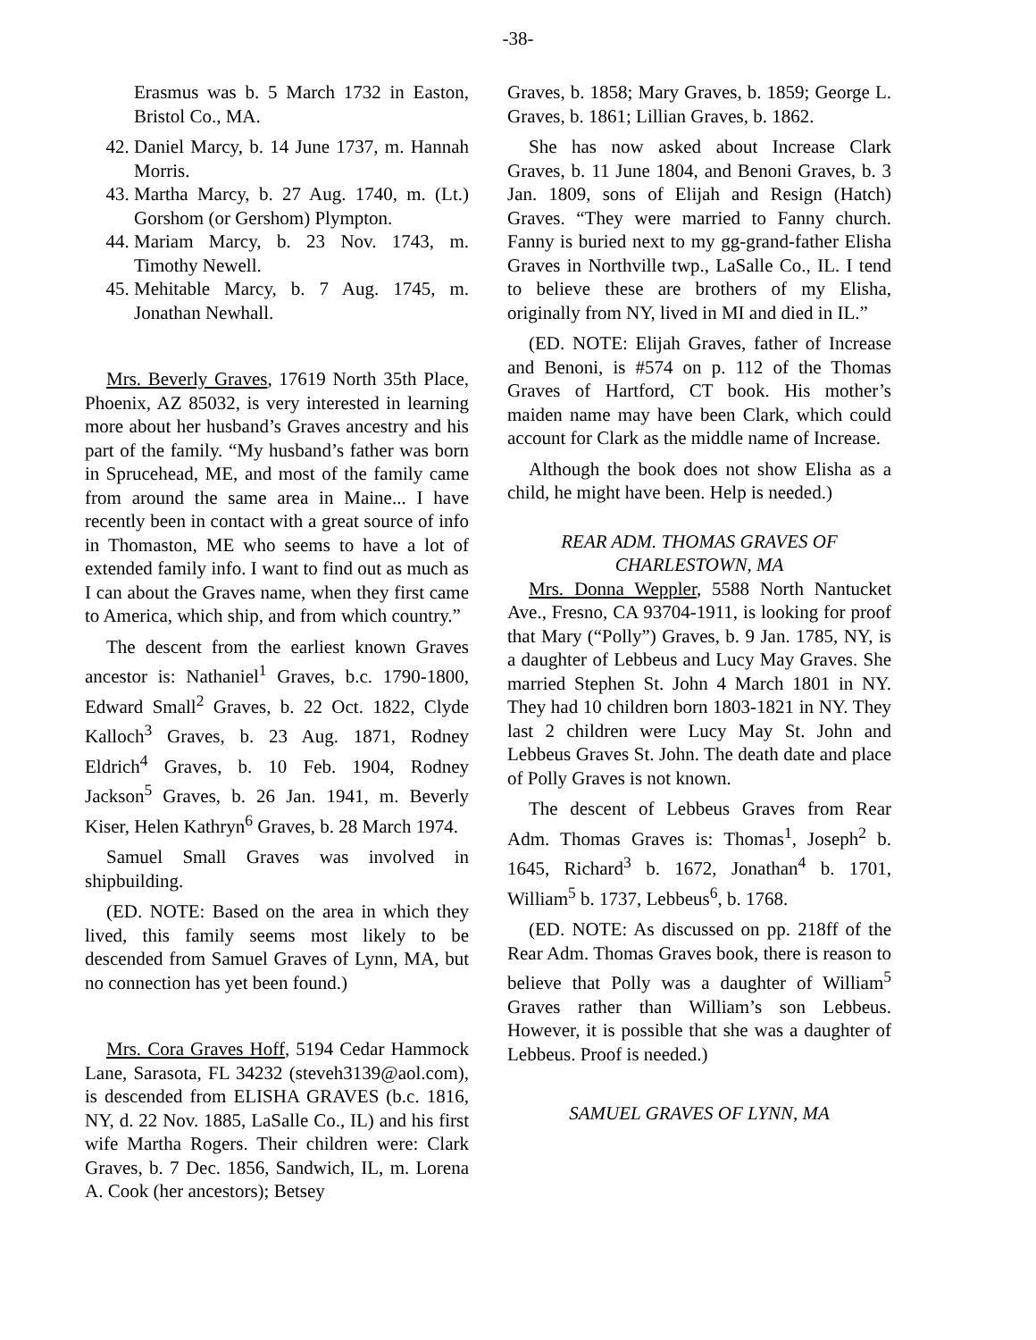-38-
Erasmus was b. 5 March 1732 in Easton, Bristol Co., MA.
42. Daniel Marcy, b. 14 June 1737, m. Hannah Morris.
43. Martha Marcy, b. 27 Aug. 1740, m. (Lt.) Gorshom (or Gershom) Plympton.
44. Mariam Marcy, b. 23 Nov. 1743, m. Timothy Newell.
45. Mehitable Marcy, b. 7 Aug. 1745, m. Jonathan Newhall.
Mrs. Beverly Graves, 17619 North 35th Place, Phoenix, AZ 85032, is very interested in learning more about her husband’s Graves ancestry and his part of the family. “My husband’s father was born in Sprucehead, ME, and most of the family came from around the same area in Maine... I have recently been in contact with a great source of info in Thomaston, ME who seems to have a lot of extended family info. I want to find out as much as I can about the Graves name, when they first came to America, which ship, and from which country.”
The descent from the earliest known Graves ancestor is: Nathaniel<sup>1</sup> Graves, b.c. 1790-1800, Edward Small<sup>2</sup> Graves, b. 22 Oct. 1822, Clyde Kalloch<sup>3</sup> Graves, b. 23 Aug. 1871, Rodney Eldrich<sup>4</sup> Graves, b. 10 Feb. 1904, Rodney Jackson<sup>5</sup> Graves, b. 26 Jan. 1941, m. Beverly Kiser, Helen Kathryn<sup>6</sup> Graves, b. 28 March 1974.
Samuel Small Graves was involved in shipbuilding.
(ED. NOTE: Based on the area in which they lived, this family seems most likely to be descended from Samuel Graves of Lynn, MA, but no connection has yet been found.)
Mrs. Cora Graves Hoff, 5194 Cedar Hammock Lane, Sarasota, FL 34232 (steveh3139@aol.com), is descended from ELISHA GRAVES (b.c. 1816, NY, d. 22 Nov. 1885, LaSalle Co., IL) and his first wife Martha Rogers. Their children were: Clark Graves, b. 7 Dec. 1856, Sandwich, IL, m. Lorena A. Cook (her ancestors); Betsey
Graves, b. 1858; Mary Graves, b. 1859; George L. Graves, b. 1861; Lillian Graves, b. 1862.
She has now asked about Increase Clark Graves, b. 11 June 1804, and Benoni Graves, b. 3 Jan. 1809, sons of Elijah and Resign (Hatch) Graves. “They were married to Fanny church. Fanny is buried next to my gg-grand-father Elisha Graves in Northville twp., LaSalle Co., IL. I tend to believe these are brothers of my Elisha, originally from NY, lived in MI and died in IL.”
(ED. NOTE: Elijah Graves, father of Increase and Benoni, is #574 on p. 112 of the Thomas Graves of Hartford, CT book. His mother’s maiden name may have been Clark, which could account for Clark as the middle name of Increase.
Although the book does not show Elisha as a child, he might have been. Help is needed.)
REAR ADM. THOMAS GRAVES OF CHARLESTOWN, MA
Mrs. Donna Weppler, 5588 North Nantucket Ave., Fresno, CA 93704-1911, is looking for proof that Mary (“Polly”) Graves, b. 9 Jan. 1785, NY, is a daughter of Lebbeus and Lucy May Graves. She married Stephen St. John 4 March 1801 in NY. They had 10 children born 1803-1821 in NY. They last 2 children were Lucy May St. John and Lebbeus Graves St. John. The death date and place of Polly Graves is not known.
The descent of Lebbeus Graves from Rear Adm. Thomas Graves is: Thomas<sup>1</sup>, Joseph<sup>2</sup> b. 1645, Richard<sup>3</sup> b. 1672, Jonathan<sup>4</sup> b. 1701, William<sup>5</sup> b. 1737, Lebbeus<sup>6</sup>, b. 1768.
(ED. NOTE: As discussed on pp. 218ff of the Rear Adm. Thomas Graves book, there is reason to believe that Polly was a daughter of William<sup>5</sup> Graves rather than William’s son Lebbeus. However, it is possible that she was a daughter of Lebbeus. Proof is needed.)
SAMUEL GRAVES OF LYNN, MA